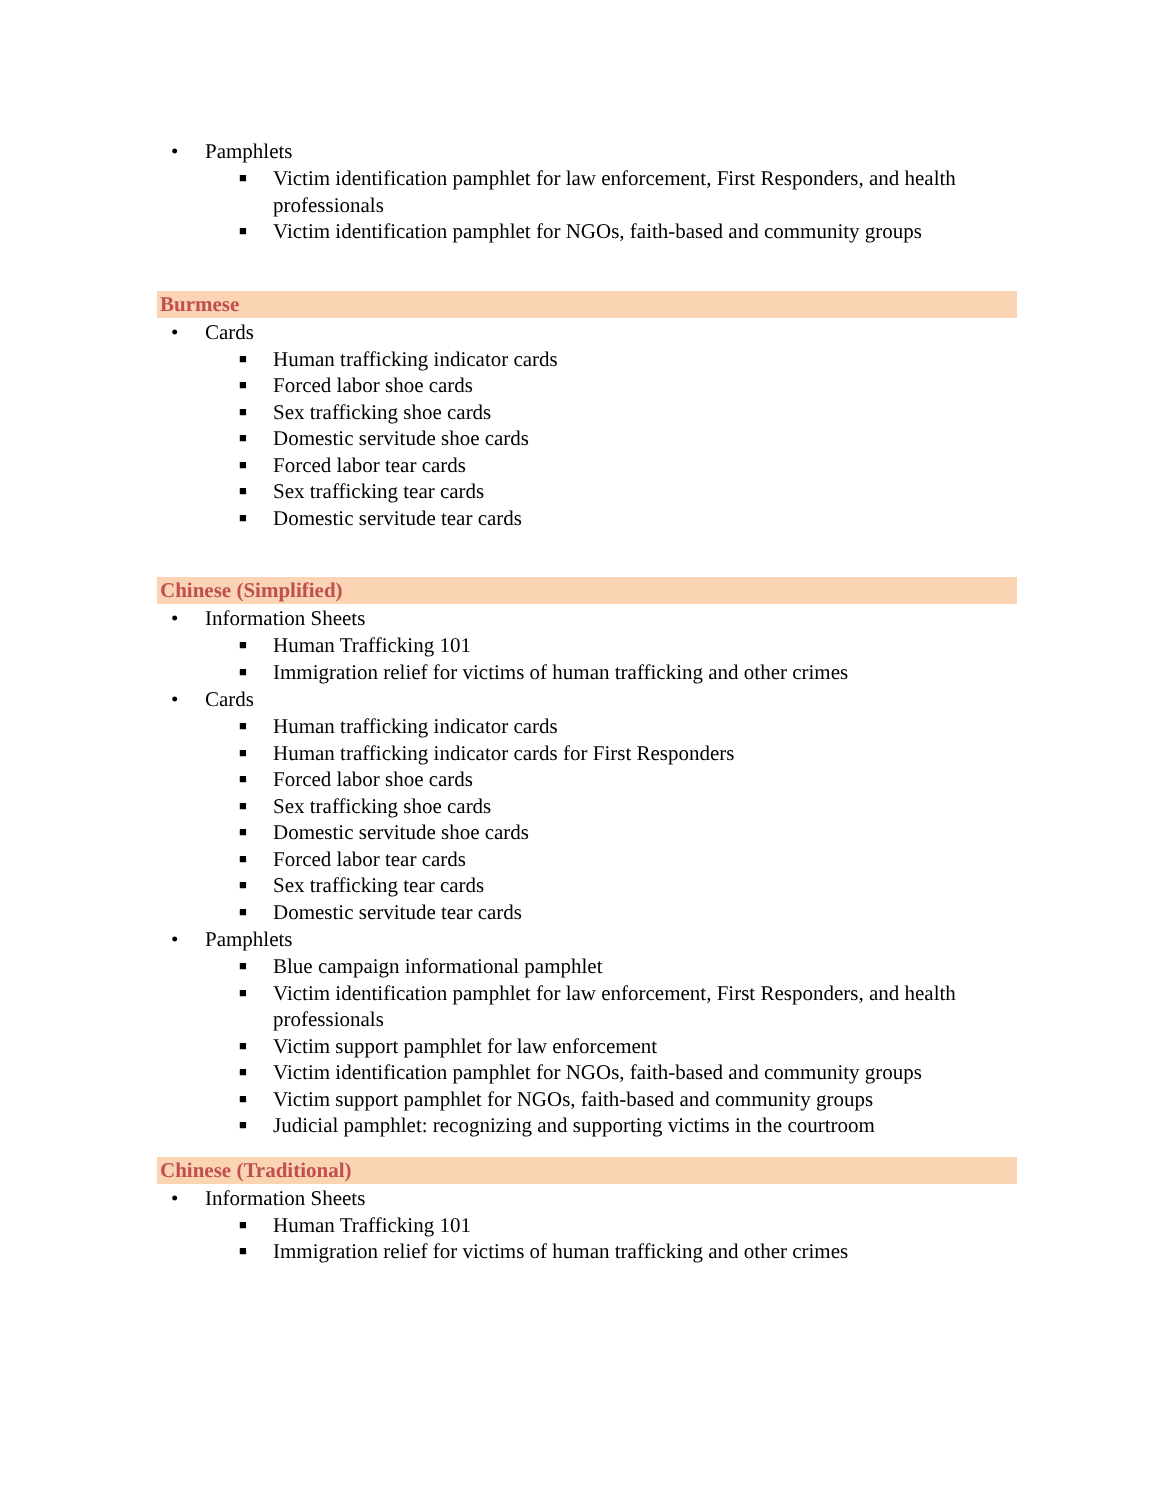• Pamphlets
■ Victim identification pamphlet for law enforcement, First Responders, and health professionals
■ Victim identification pamphlet for NGOs, faith-based and community groups
Burmese
• Cards
■ Human trafficking indicator cards
■ Forced labor shoe cards
■ Sex trafficking shoe cards
■ Domestic servitude shoe cards
■ Forced labor tear cards
■ Sex trafficking tear cards
■ Domestic servitude tear cards
Chinese (Simplified)
• Information Sheets
■ Human Trafficking 101
■ Immigration relief for victims of human trafficking and other crimes
• Cards
■ Human trafficking indicator cards
■ Human trafficking indicator cards for First Responders
■ Forced labor shoe cards
■ Sex trafficking shoe cards
■ Domestic servitude shoe cards
■ Forced labor tear cards
■ Sex trafficking tear cards
■ Domestic servitude tear cards
• Pamphlets
■ Blue campaign informational pamphlet
■ Victim identification pamphlet for law enforcement, First Responders, and health professionals
■ Victim support pamphlet for law enforcement
■ Victim identification pamphlet for NGOs, faith-based and community groups
■ Victim support pamphlet for NGOs, faith-based and community groups
■ Judicial pamphlet: recognizing and supporting victims in the courtroom
Chinese (Traditional)
• Information Sheets
■ Human Trafficking 101
■ Immigration relief for victims of human trafficking and other crimes